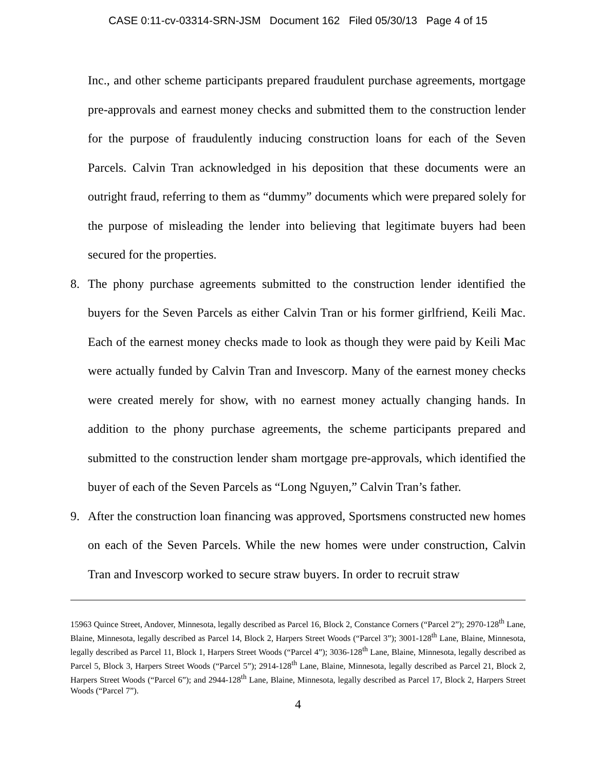CASE 0:11-cv-03314-SRN-JSM Document 162 Filed 05/30/13 Page 4 of 15
Inc., and other scheme participants prepared fraudulent purchase agreements, mortgage pre-approvals and earnest money checks and submitted them to the construction lender for the purpose of fraudulently inducing construction loans for each of the Seven Parcels. Calvin Tran acknowledged in his deposition that these documents were an outright fraud, referring to them as “dummy” documents which were prepared solely for the purpose of misleading the lender into believing that legitimate buyers had been secured for the properties.
8. The phony purchase agreements submitted to the construction lender identified the buyers for the Seven Parcels as either Calvin Tran or his former girlfriend, Keili Mac. Each of the earnest money checks made to look as though they were paid by Keili Mac were actually funded by Calvin Tran and Invescorp. Many of the earnest money checks were created merely for show, with no earnest money actually changing hands. In addition to the phony purchase agreements, the scheme participants prepared and submitted to the construction lender sham mortgage pre-approvals, which identified the buyer of each of the Seven Parcels as “Long Nguyen,” Calvin Tran’s father.
9. After the construction loan financing was approved, Sportsmens constructed new homes on each of the Seven Parcels. While the new homes were under construction, Calvin Tran and Invescorp worked to secure straw buyers. In order to recruit straw
15963 Quince Street, Andover, Minnesota, legally described as Parcel 16, Block 2, Constance Corners (“Parcel 2”); 2970-128<sup>th</sup> Lane, Blaine, Minnesota, legally described as Parcel 14, Block 2, Harpers Street Woods (“Parcel 3”); 3001-128<sup>th</sup> Lane, Blaine, Minnesota, legally described as Parcel 11, Block 1, Harpers Street Woods (“Parcel 4”); 3036-128<sup>th</sup> Lane, Blaine, Minnesota, legally described as Parcel 5, Block 3, Harpers Street Woods (“Parcel 5”); 2914-128<sup>th</sup> Lane, Blaine, Minnesota, legally described as Parcel 21, Block 2, Harpers Street Woods (“Parcel 6”); and 2944-128<sup>th</sup> Lane, Blaine, Minnesota, legally described as Parcel 17, Block 2, Harpers Street Woods (“Parcel 7”).
4